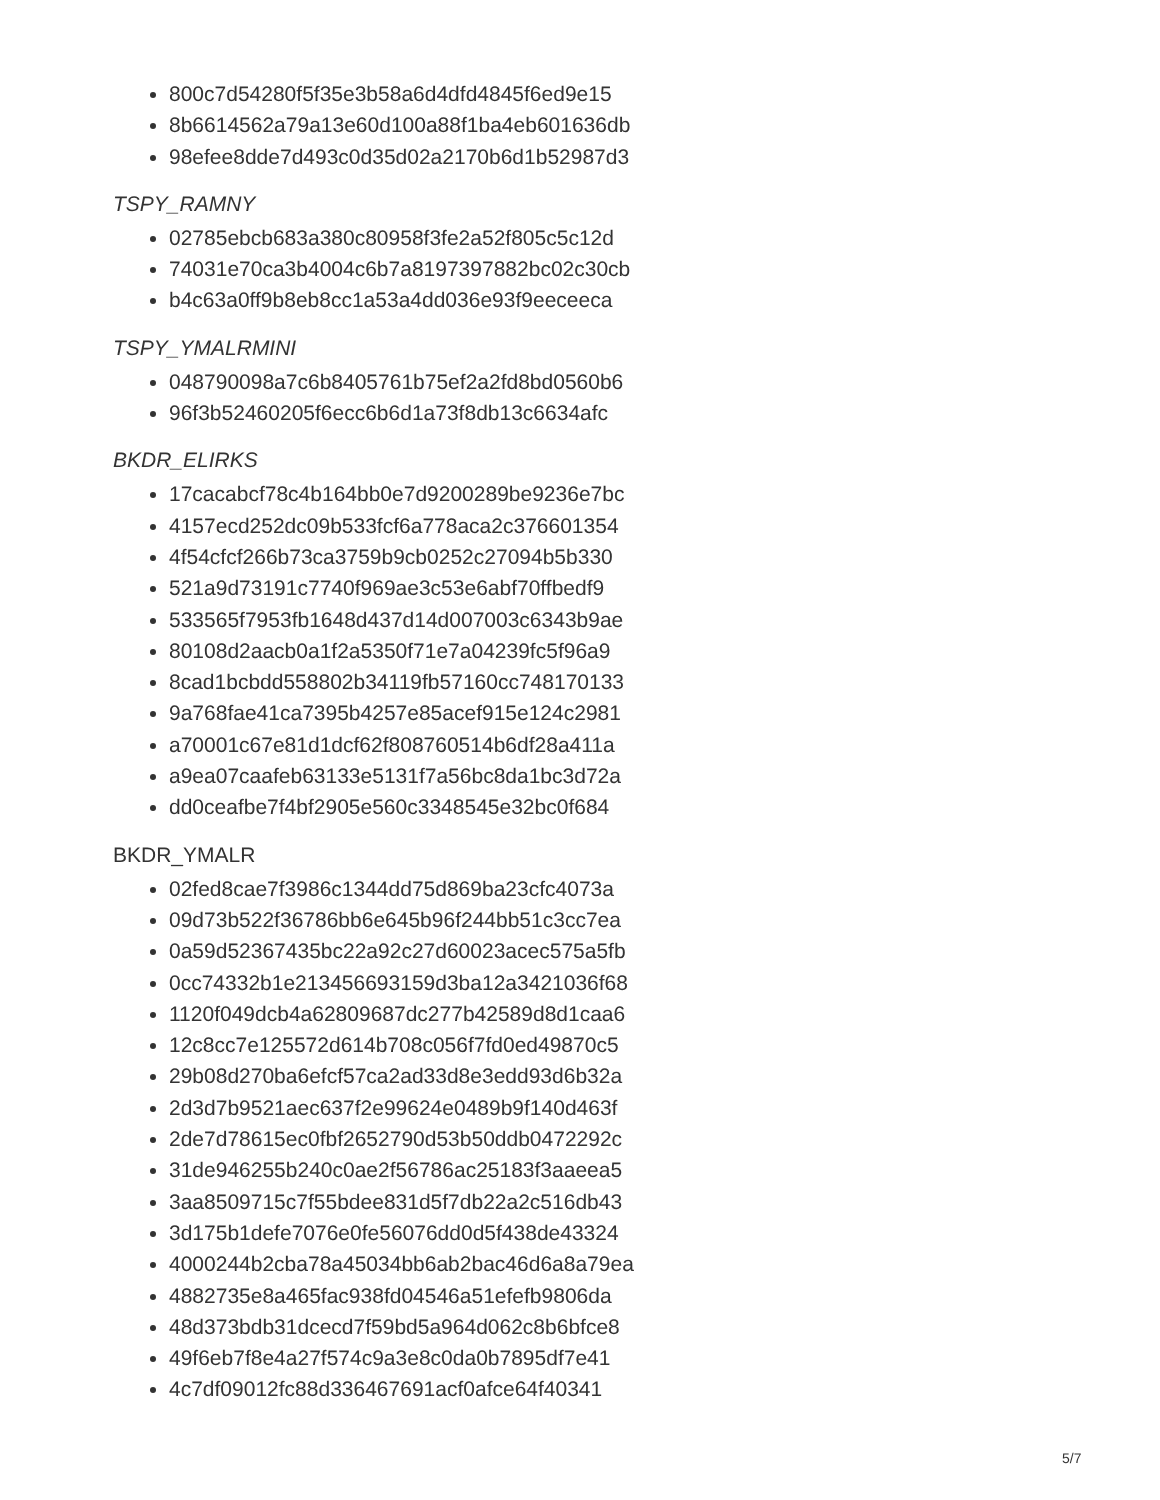800c7d54280f5f35e3b58a6d4dfd4845f6ed9e15
8b6614562a79a13e60d100a88f1ba4eb601636db
98efee8dde7d493c0d35d02a2170b6d1b52987d3
TSPY_RAMNY
02785ebcb683a380c80958f3fe2a52f805c5c12d
74031e70ca3b4004c6b7a8197397882bc02c30cb
b4c63a0ff9b8eb8cc1a53a4dd036e93f9eeceeca
TSPY_YMALRMINI
048790098a7c6b8405761b75ef2a2fd8bd0560b6
96f3b52460205f6ecc6b6d1a73f8db13c6634afc
BKDR_ELIRKS
17cacabcf78c4b164bb0e7d9200289be9236e7bc
4157ecd252dc09b533fcf6a778aca2c376601354
4f54cfcf266b73ca3759b9cb0252c27094b5b330
521a9d73191c7740f969ae3c53e6abf70ffbedf9
533565f7953fb1648d437d14d007003c6343b9ae
80108d2aacb0a1f2a5350f71e7a04239fc5f96a9
8cad1bcbdd558802b34119fb57160cc748170133
9a768fae41ca7395b4257e85acef915e124c2981
a70001c67e81d1dcf62f808760514b6df28a411a
a9ea07caafeb63133e5131f7a56bc8da1bc3d72a
dd0ceafbe7f4bf2905e560c3348545e32bc0f684
BKDR_YMALR
02fed8cae7f3986c1344dd75d869ba23cfc4073a
09d73b522f36786bb6e645b96f244bb51c3cc7ea
0a59d52367435bc22a92c27d60023acec575a5fb
0cc74332b1e213456693159d3ba12a3421036f68
1120f049dcb4a62809687dc277b42589d8d1caa6
12c8cc7e125572d614b708c056f7fd0ed49870c5
29b08d270ba6efcf57ca2ad33d8e3edd93d6b32a
2d3d7b9521aec637f2e99624e0489b9f140d463f
2de7d78615ec0fbf2652790d53b50ddb0472292c
31de946255b240c0ae2f56786ac25183f3aaeea5
3aa8509715c7f55bdee831d5f7db22a2c516db43
3d175b1defe7076e0fe56076dd0d5f438de43324
4000244b2cba78a45034bb6ab2bac46d6a8a79ea
4882735e8a465fac938fd04546a51efefb9806da
48d373bdb31dcecd7f59bd5a964d062c8b6bfce8
49f6eb7f8e4a27f574c9a3e8c0da0b7895df7e41
4c7df09012fc88d336467691acf0afce64f40341
5/7